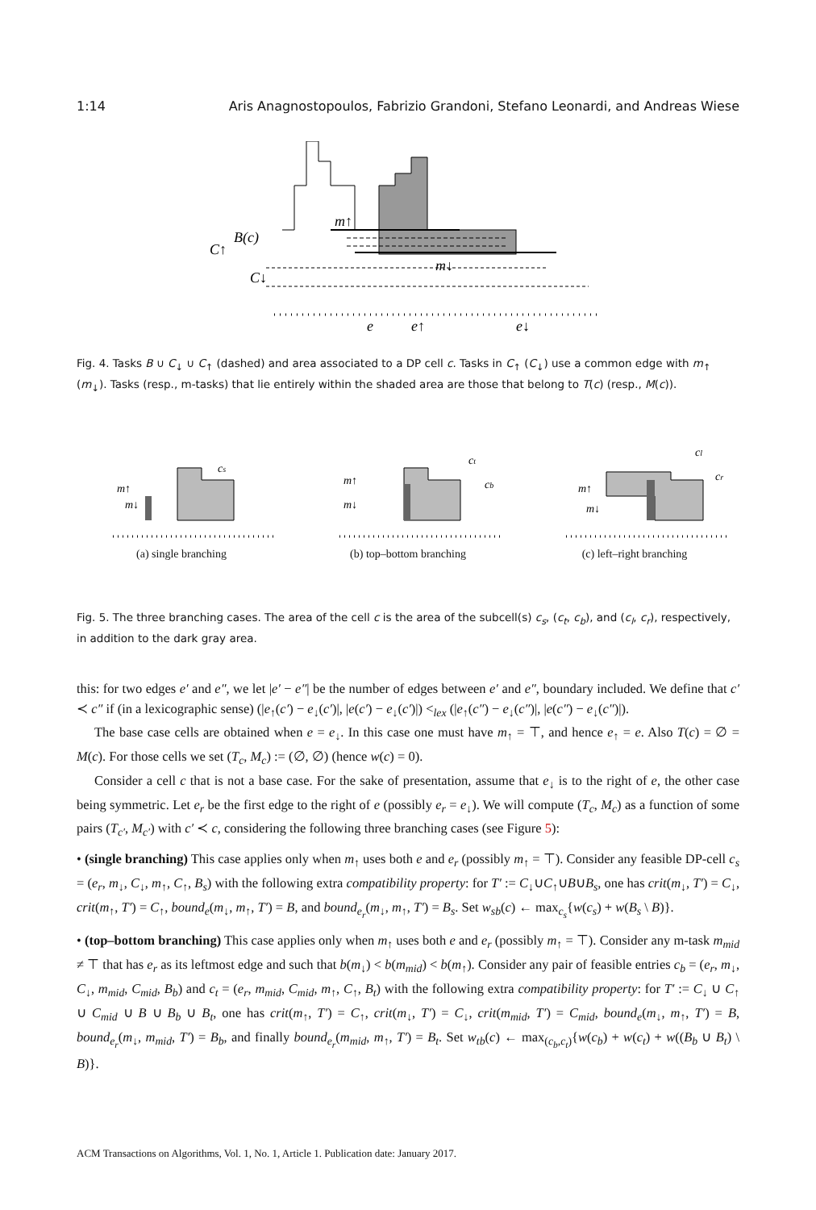1:14 Aris Anagnostopoulos, Fabrizio Grandoni, Stefano Leonardi, and Andreas Wiese
m↑
m↓
B(c)
C↑
C↓
e
e↑
e↓
Fig. 4. Tasks B ∪ C<sub>↓</sub> ∪ C<sub>↑</sub> (dashed) and area associated to a DP cell c. Tasks in C<sub>↑</sub> (C<sub>↓</sub>) use a common edge with m<sub>↑</sub> (m<sub>↓</sub>). Tasks (resp., m-tasks) that lie entirely within the shaded area are those that belong to T(c) (resp., M(c)).
cs
m↑
m↓
(a) single branching
ct
cb
m↑
m↓
(b) top–bottom branching
cl
cr
m↑
m↓
(c) left–right branching
Fig. 5. The three branching cases. The area of the cell c is the area of the subcell(s) c<sub>s</sub>, (c<sub>t</sub>, c<sub>b</sub>), and (c<sub>l</sub>, c<sub>r</sub>), respectively, in addition to the dark gray area.
this: for two edges e′ and e″, we let |e′ − e″| be the number of edges between e′ and e″, boundary included. We define that c′ ≺ c″ if (in a lexicographic sense) (|e<sub>↑</sub>(c′) − e<sub>↓</sub>(c′)|, |e(c′) − e<sub>↓</sub>(c′)|) <<sub>lex</sub> (|e<sub>↑</sub>(c″) − e<sub>↓</sub>(c″)|, |e(c″) − e<sub>↓</sub>(c″)|).
The base case cells are obtained when e = e<sub>↓</sub>. In this case one must have m<sub>↑</sub> = ⊤, and hence e<sub>↑</sub> = e. Also T(c) = ∅ = M(c). For those cells we set (T<sub>c</sub>, M<sub>c</sub>) := (∅, ∅) (hence w(c) = 0).
Consider a cell c that is not a base case. For the sake of presentation, assume that e<sub>↓</sub> is to the right of e, the other case being symmetric. Let e<sub>r</sub> be the first edge to the right of e (possibly e<sub>r</sub> = e<sub>↓</sub>). We will compute (T<sub>c</sub>, M<sub>c</sub>) as a function of some pairs (T<sub>c′</sub>, M<sub>c′</sub>) with c′ ≺ c, considering the following three branching cases (see Figure 5):
• (single branching) This case applies only when m<sub>↑</sub> uses both e and e<sub>r</sub> (possibly m<sub>↑</sub> = ⊤). Consider any feasible DP-cell c<sub>s</sub> = (e<sub>r</sub>, m<sub>↓</sub>, C<sub>↓</sub>, m<sub>↑</sub>, C<sub>↑</sub>, B<sub>s</sub>) with the following extra compatibility property: for T′ := C<sub>↓</sub>∪C<sub>↑</sub>∪B∪B<sub>s</sub>, one has crit(m<sub>↓</sub>, T′) = C<sub>↓</sub>, crit(m<sub>↑</sub>, T′) = C<sub>↑</sub>, bound<sub>e</sub>(m<sub>↓</sub>, m<sub>↑</sub>, T′) = B, and bound<sub>e<sub>r</sub></sub>(m<sub>↓</sub>, m<sub>↑</sub>, T′) = B<sub>s</sub>. Set w<sub>sb</sub>(c) ← max<sub>c<sub>s</sub></sub>{w(c<sub>s</sub>) + w(B<sub>s</sub> \ B)}.
• (top–bottom branching) This case applies only when m<sub>↑</sub> uses both e and e<sub>r</sub> (possibly m<sub>↑</sub> = ⊤). Consider any m-task m<sub>mid</sub> ≠ ⊤ that has e<sub>r</sub> as its leftmost edge and such that b(m<sub>↓</sub>) < b(m<sub>mid</sub>) < b(m<sub>↑</sub>). Consider any pair of feasible entries c<sub>b</sub> = (e<sub>r</sub>, m<sub>↓</sub>, C<sub>↓</sub>, m<sub>mid</sub>, C<sub>mid</sub>, B<sub>b</sub>) and c<sub>t</sub> = (e<sub>r</sub>, m<sub>mid</sub>, C<sub>mid</sub>, m<sub>↑</sub>, C<sub>↑</sub>, B<sub>t</sub>) with the following extra compatibility property: for T′ := C<sub>↓</sub> ∪ C<sub>↑</sub> ∪ C<sub>mid</sub> ∪ B ∪ B<sub>b</sub> ∪ B<sub>t</sub>, one has crit(m<sub>↑</sub>, T′) = C<sub>↑</sub>, crit(m<sub>↓</sub>, T′) = C<sub>↓</sub>, crit(m<sub>mid</sub>, T′) = C<sub>mid</sub>, bound<sub>e</sub>(m<sub>↓</sub>, m<sub>↑</sub>, T′) = B, bound<sub>e<sub>r</sub></sub>(m<sub>↓</sub>, m<sub>mid</sub>, T′) = B<sub>b</sub>, and finally bound<sub>e<sub>r</sub></sub>(m<sub>mid</sub>, m<sub>↑</sub>, T′) = B<sub>t</sub>. Set w<sub>tb</sub>(c) ← max<sub>(c<sub>b</sub>,c<sub>t</sub>)</sub>{w(c<sub>b</sub>) + w(c<sub>t</sub>) + w((B<sub>b</sub> ∪ B<sub>t</sub>) \ B)}.
ACM Transactions on Algorithms, Vol. 1, No. 1, Article 1. Publication date: January 2017.